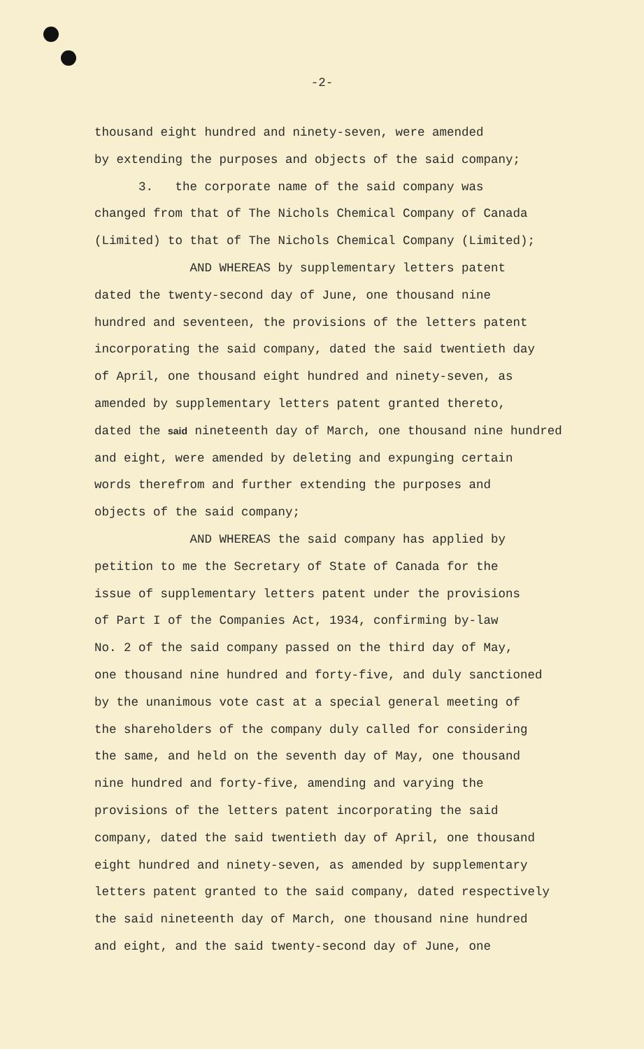-2-
thousand eight hundred and ninety-seven, were amended by extending the purposes and objects of the said company; 3. the corporate name of the said company was changed from that of The Nichols Chemical Company of Canada (Limited) to that of The Nichols Chemical Company (Limited); AND WHEREAS by supplementary letters patent dated the twenty-second day of June, one thousand nine hundred and seventeen, the provisions of the letters patent incorporating the said company, dated the said twentieth day of April, one thousand eight hundred and ninety-seven, as amended by supplementary letters patent granted thereto, dated the said nineteenth day of March, one thousand nine hundred and eight, were amended by deleting and expunging certain words therefrom and further extending the purposes and objects of the said company; AND WHEREAS the said company has applied by petition to me the Secretary of State of Canada for the issue of supplementary letters patent under the provisions of Part I of the Companies Act, 1934, confirming by-law No. 2 of the said company passed on the third day of May, one thousand nine hundred and forty-five, and duly sanctioned by the unanimous vote cast at a special general meeting of the shareholders of the company duly called for considering the same, and held on the seventh day of May, one thousand nine hundred and forty-five, amending and varying the provisions of the letters patent incorporating the said company, dated the said twentieth day of April, one thousand eight hundred and ninety-seven, as amended by supplementary letters patent granted to the said company, dated respectively the said nineteenth day of March, one thousand nine hundred and eight, and the said twenty-second day of June, one